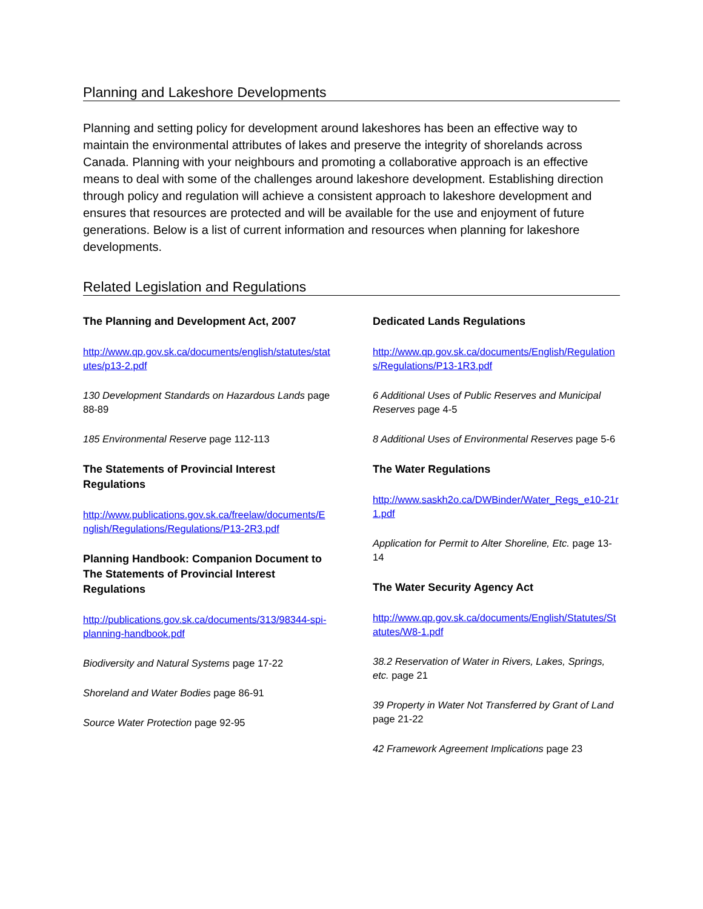Planning and Lakeshore Developments
Planning and setting policy for development around lakeshores has been an effective way to maintain the environmental attributes of lakes and preserve the integrity of shorelands across Canada. Planning with your neighbours and promoting a collaborative approach is an effective means to deal with some of the challenges around lakeshore development. Establishing direction through policy and regulation will achieve a consistent approach to lakeshore development and ensures that resources are protected and will be available for the use and enjoyment of future generations. Below is a list of current information and resources when planning for lakeshore developments.
Related Legislation and Regulations
The Planning and Development Act, 2007
http://www.qp.gov.sk.ca/documents/english/statutes/statutes/p13-2.pdf
130 Development Standards on Hazardous Lands page 88-89
185 Environmental Reserve page 112-113
The Statements of Provincial Interest Regulations
http://www.publications.gov.sk.ca/freelaw/documents/English/Regulations/Regulations/P13-2R3.pdf
Planning Handbook: Companion Document to The Statements of Provincial Interest Regulations
http://publications.gov.sk.ca/documents/313/98344-spi-planning-handbook.pdf
Biodiversity and Natural Systems page 17-22
Shoreland and Water Bodies page 86-91
Source Water Protection page 92-95
Dedicated Lands Regulations
http://www.qp.gov.sk.ca/documents/English/Regulations/Regulations/P13-1R3.pdf
6 Additional Uses of Public Reserves and Municipal Reserves page 4-5
8 Additional Uses of Environmental Reserves page 5-6
The Water Regulations
http://www.saskh2o.ca/DWBinder/Water_Regs_e10-21r1.pdf
Application for Permit to Alter Shoreline, Etc. page 13-14
The Water Security Agency Act
http://www.qp.gov.sk.ca/documents/English/Statutes/Statutes/W8-1.pdf
38.2 Reservation of Water in Rivers, Lakes, Springs, etc. page 21
39 Property in Water Not Transferred by Grant of Land page 21-22
42 Framework Agreement Implications page 23